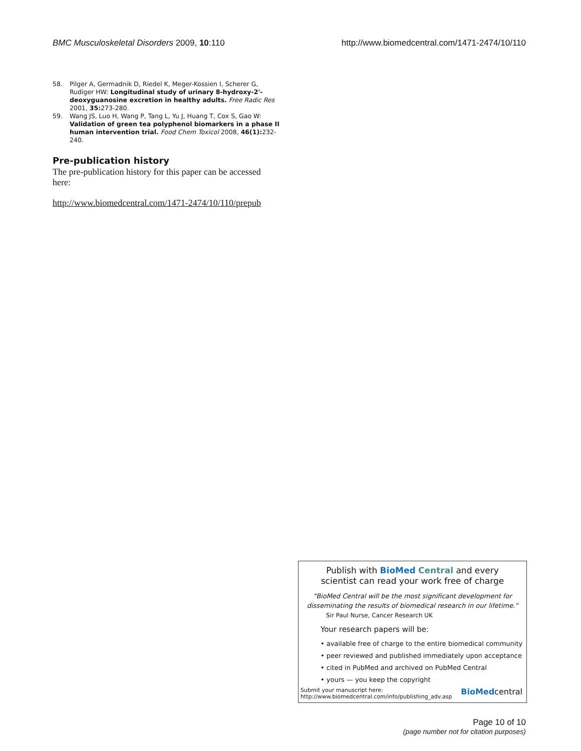BMC Musculoskeletal Disorders 2009, 10:110
http://www.biomedcentral.com/1471-2474/10/110
58. Pilger A, Germadnik D, Riedel K, Meger-Kossien I, Scherer G, Rudiger HW: Longitudinal study of urinary 8-hydroxy-2'-deoxyguanosine excretion in healthy adults. Free Radic Res 2001, 35: 273-280.
59. Wang JS, Luo H, Wang P, Tang L, Yu J, Huang T, Cox S, Gao W: Validation of green tea polyphenol biomarkers in a phase II human intervention trial. Food Chem Toxicol 2008, 46(1): 232-240.
Pre-publication history
The pre-publication history for this paper can be accessed here:
http://www.biomedcentral.com/1471-2474/10/110/prepub
Publish with BioMed Central and every
scientist can read your work free of charge
"BioMed Central will be the most significant development for disseminating the results of biomedical research in our lifetime."
Sir Paul Nurse, Cancer Research UK
Your research papers will be:
• available free of charge to the entire biomedical community
• peer reviewed and published immediately upon acceptance
• cited in PubMed and archived on PubMed Central
• yours — you keep the copyright
Submit your manuscript here:
http://www.biomedcentral.com/info/publishing_adv.asp
BioMedcentral
Page 10 of 10
(page number not for citation purposes)